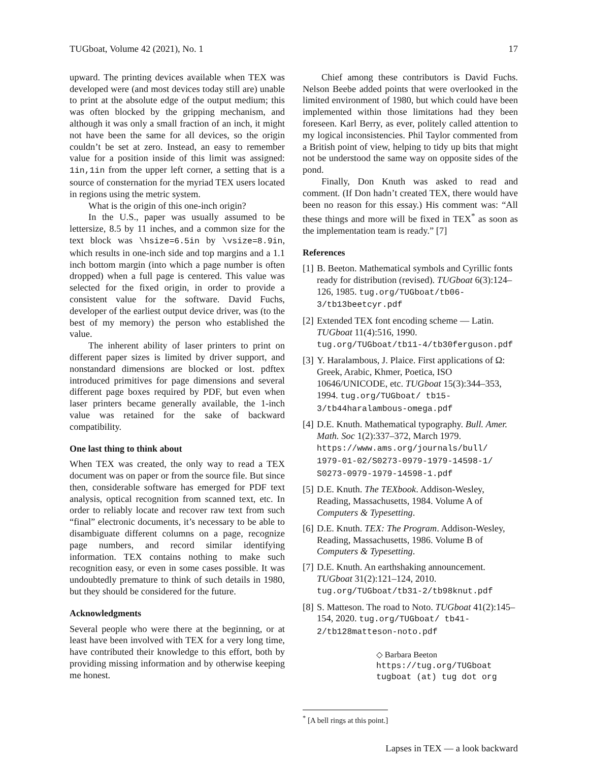TUGboat, Volume 42 (2021), No. 1 17
upward. The printing devices available when TEX was developed were (and most devices today still are) unable to print at the absolute edge of the output medium; this was often blocked by the gripping mechanism, and although it was only a small fraction of an inch, it might not have been the same for all devices, so the origin couldn’t be set at zero. Instead, an easy to remember value for a position inside of this limit was assigned: 1in,1in from the upper left corner, a setting that is a source of consternation for the myriad TEX users located in regions using the metric system.
What is the origin of this one-inch origin?
In the U.S., paper was usually assumed to be lettersize, 8.5 by 11 inches, and a common size for the text block was \hsize=6.5in by \vsize=8.9in, which results in one-inch side and top margins and a 1.1 inch bottom margin (into which a page number is often dropped) when a full page is centered. This value was selected for the fixed origin, in order to provide a consistent value for the software. David Fuchs, developer of the earliest output device driver, was (to the best of my memory) the person who established the value.
The inherent ability of laser printers to print on different paper sizes is limited by driver support, and nonstandard dimensions are blocked or lost. pdftex introduced primitives for page dimensions and several different page boxes required by PDF, but even when laser printers became generally available, the 1-inch value was retained for the sake of backward compatibility.
One last thing to think about
When TEX was created, the only way to read a TEX document was on paper or from the source file. But since then, considerable software has emerged for PDF text analysis, optical recognition from scanned text, etc. In order to reliably locate and recover raw text from such “final” electronic documents, it’s necessary to be able to disambiguate different columns on a page, recognize page numbers, and record similar identifying information. TEX contains nothing to make such recognition easy, or even in some cases possible. It was undoubtedly premature to think of such details in 1980, but they should be considered for the future.
Acknowledgments
Several people who were there at the beginning, or at least have been involved with TEX for a very long time, have contributed their knowledge to this effort, both by providing missing information and by otherwise keeping me honest.
Chief among these contributors is David Fuchs. Nelson Beebe added points that were overlooked in the limited environment of 1980, but which could have been implemented within those limitations had they been foreseen. Karl Berry, as ever, politely called attention to my logical inconsistencies. Phil Taylor commented from a British point of view, helping to tidy up bits that might not be understood the same way on opposite sides of the pond.
Finally, Don Knuth was asked to read and comment. (If Don hadn’t created TEX, there would have been no reason for this essay.) His comment was: “All these things and more will be fixed in TEX<sup>*</sup> as soon as the implementation team is ready.” [7]
References
[1] B. Beeton. Mathematical symbols and Cyrillic fonts ready for distribution (revised). TUGboat 6(3):124–126, 1985. tug.org/TUGboat/tb06-3/tb13beetcyr.pdf
[2] Extended TEX font encoding scheme — Latin. TUGboat 11(4):516, 1990. tug.org/TUGboat/tb11-4/tb30ferguson.pdf
[3] Y. Haralambous, J. Plaice. First applications of Ω: Greek, Arabic, Khmer, Poetica, ISO 10646/UNICODE, etc. TUGboat 15(3):344–353, 1994. tug.org/TUGboat/ tb15-3/tb44haralambous-omega.pdf
[4] D.E. Knuth. Mathematical typography. Bull. Amer. Math. Soc 1(2):337–372, March 1979. https://www.ams.org/journals/bull/ 1979-01-02/S0273-0979-1979-14598-1/ S0273-0979-1979-14598-1.pdf
[5] D.E. Knuth. The TEXbook. Addison-Wesley, Reading, Massachusetts, 1984. Volume A of Computers & Typesetting.
[6] D.E. Knuth. TEX: The Program. Addison-Wesley, Reading, Massachusetts, 1986. Volume B of Computers & Typesetting.
[7] D.E. Knuth. An earthshaking announcement. TUGboat 31(2):121–124, 2010. tug.org/TUGboat/tb31-2/tb98knut.pdf
[8] S. Matteson. The road to Noto. TUGboat 41(2):145–154, 2020. tug.org/TUGboat/ tb41-2/tb128matteson-noto.pdf
◇ Barbara Beeton
https://tug.org/TUGboat
tugboat (at) tug dot org
<sup>*</sup> [A bell rings at this point.]
Lapses in TEX — a look backward